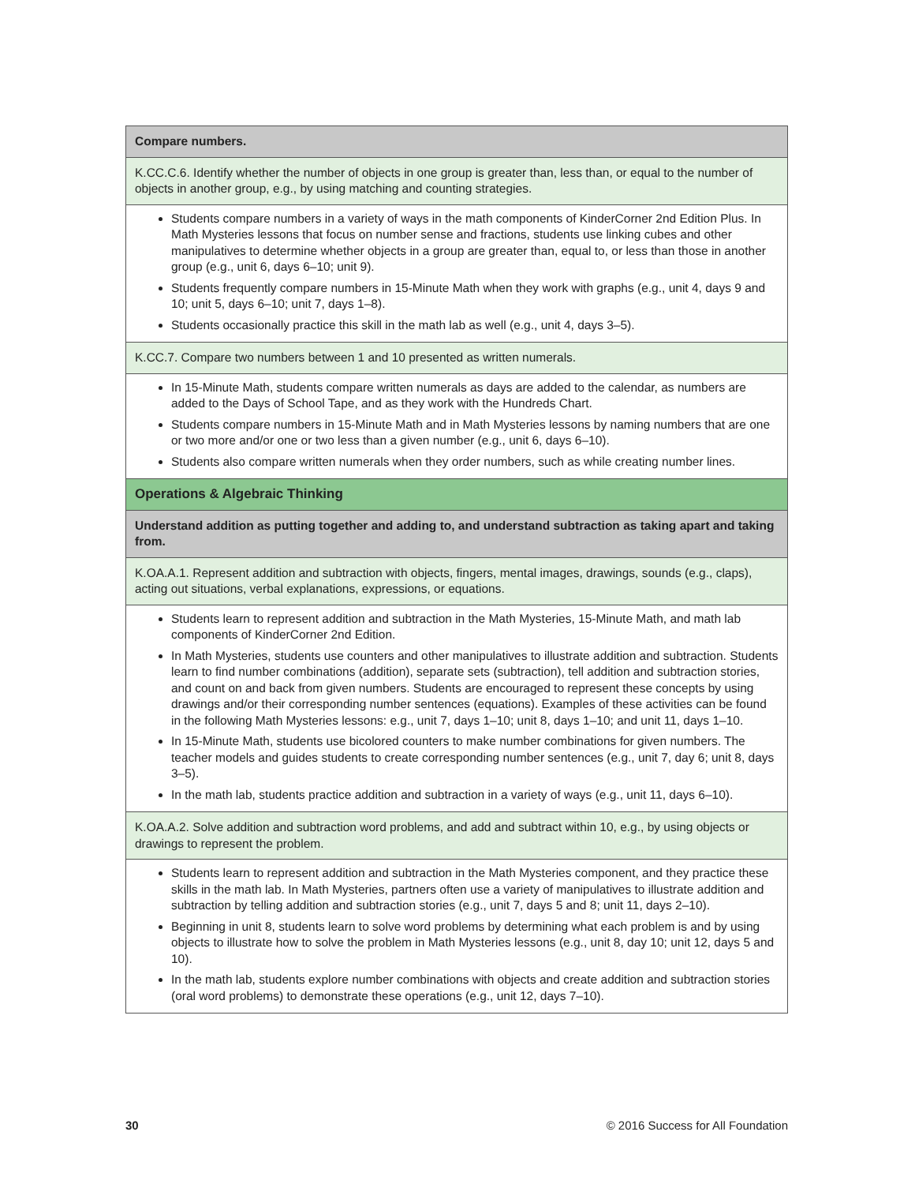| Compare numbers. |
| K.CC.C.6. Identify whether the number of objects in one group is greater than, less than, or equal to the number of objects in another group, e.g., by using matching and counting strategies. |
| Students compare numbers in a variety of ways in the math components of KinderCorner 2nd Edition Plus. In Math Mysteries lessons that focus on number sense and fractions, students use linking cubes and other manipulatives to determine whether objects in a group are greater than, equal to, or less than those in another group (e.g., unit 6, days 6–10; unit 9). Students frequently compare numbers in 15-Minute Math when they work with graphs (e.g., unit 4, days 9 and 10; unit 5, days 6–10; unit 7, days 1–8). Students occasionally practice this skill in the math lab as well (e.g., unit 4, days 3–5). |
| K.CC.7. Compare two numbers between 1 and 10 presented as written numerals. |
| In 15-Minute Math, students compare written numerals as days are added to the calendar, as numbers are added to the Days of School Tape, and as they work with the Hundreds Chart. Students compare numbers in 15-Minute Math and in Math Mysteries lessons by naming numbers that are one or two more and/or one or two less than a given number (e.g., unit 6, days 6–10). Students also compare written numerals when they order numbers, such as while creating number lines. |
| Operations & Algebraic Thinking |
| Understand addition as putting together and adding to, and understand subtraction as taking apart and taking from. |
| K.OA.A.1. Represent addition and subtraction with objects, fingers, mental images, drawings, sounds (e.g., claps), acting out situations, verbal explanations, expressions, or equations. |
| Students learn to represent addition and subtraction in the Math Mysteries, 15-Minute Math, and math lab components of KinderCorner 2nd Edition. In Math Mysteries, students use counters and other manipulatives to illustrate addition and subtraction. Students learn to find number combinations (addition), separate sets (subtraction), tell addition and subtraction stories, and count on and back from given numbers. Students are encouraged to represent these concepts by using drawings and/or their corresponding number sentences (equations). Examples of these activities can be found in the following Math Mysteries lessons: e.g., unit 7, days 1–10; unit 8, days 1–10; and unit 11, days 1–10. In 15-Minute Math, students use bicolored counters to make number combinations for given numbers. The teacher models and guides students to create corresponding number sentences (e.g., unit 7, day 6; unit 8, days 3–5). In the math lab, students practice addition and subtraction in a variety of ways (e.g., unit 11, days 6–10). |
| K.OA.A.2. Solve addition and subtraction word problems, and add and subtract within 10, e.g., by using objects or drawings to represent the problem. |
| Students learn to represent addition and subtraction in the Math Mysteries component, and they practice these skills in the math lab. In Math Mysteries, partners often use a variety of manipulatives to illustrate addition and subtraction by telling addition and subtraction stories (e.g., unit 7, days 5 and 8; unit 11, days 2–10). Beginning in unit 8, students learn to solve word problems by determining what each problem is and by using objects to illustrate how to solve the problem in Math Mysteries lessons (e.g., unit 8, day 10; unit 12, days 5 and 10). In the math lab, students explore number combinations with objects and create addition and subtraction stories (oral word problems) to demonstrate these operations (e.g., unit 12, days 7–10). |
30 © 2016 Success for All Foundation